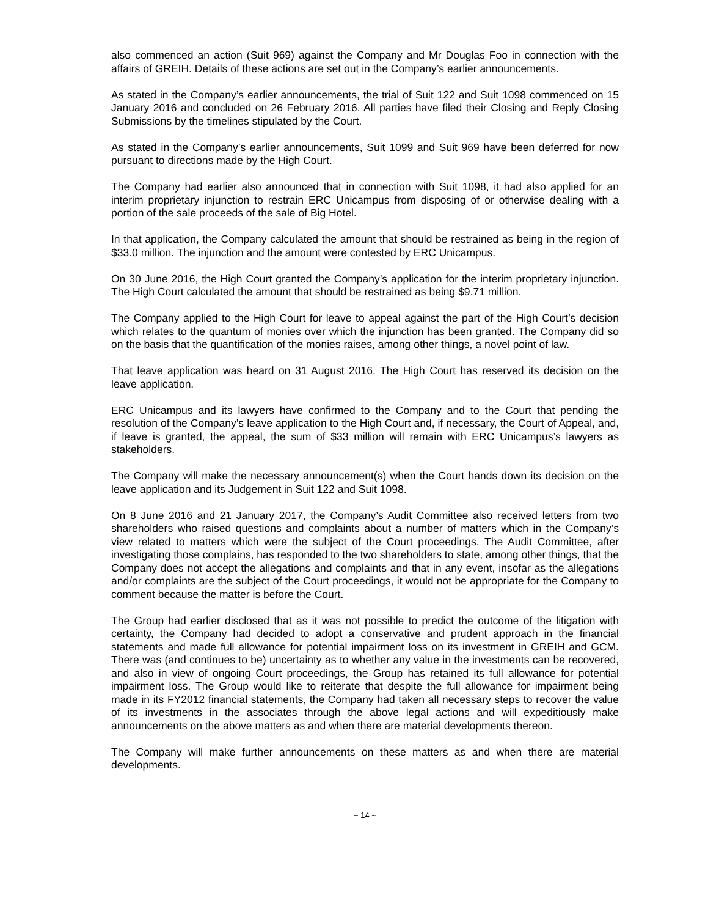also commenced an action (Suit 969) against the Company and Mr Douglas Foo in connection with the affairs of GREIH. Details of these actions are set out in the Company’s earlier announcements.
As stated in the Company’s earlier announcements, the trial of Suit 122 and Suit 1098 commenced on 15 January 2016 and concluded on 26 February 2016. All parties have filed their Closing and Reply Closing Submissions by the timelines stipulated by the Court.
As stated in the Company’s earlier announcements, Suit 1099 and Suit 969 have been deferred for now pursuant to directions made by the High Court.
The Company had earlier also announced that in connection with Suit 1098, it had also applied for an interim proprietary injunction to restrain ERC Unicampus from disposing of or otherwise dealing with a portion of the sale proceeds of the sale of Big Hotel.
In that application, the Company calculated the amount that should be restrained as being in the region of $33.0 million. The injunction and the amount were contested by ERC Unicampus.
On 30 June 2016, the High Court granted the Company’s application for the interim proprietary injunction. The High Court calculated the amount that should be restrained as being $9.71 million.
The Company applied to the High Court for leave to appeal against the part of the High Court’s decision which relates to the quantum of monies over which the injunction has been granted. The Company did so on the basis that the quantification of the monies raises, among other things, a novel point of law.
That leave application was heard on 31 August 2016. The High Court has reserved its decision on the leave application.
ERC Unicampus and its lawyers have confirmed to the Company and to the Court that pending the resolution of the Company’s leave application to the High Court and, if necessary, the Court of Appeal, and, if leave is granted, the appeal, the sum of $33 million will remain with ERC Unicampus’s lawyers as stakeholders.
The Company will make the necessary announcement(s) when the Court hands down its decision on the leave application and its Judgement in Suit 122 and Suit 1098.
On 8 June 2016 and 21 January 2017, the Company’s Audit Committee also received letters from two shareholders who raised questions and complaints about a number of matters which in the Company’s view related to matters which were the subject of the Court proceedings. The Audit Committee, after investigating those complains, has responded to the two shareholders to state, among other things, that the Company does not accept the allegations and complaints and that in any event, insofar as the allegations and/or complaints are the subject of the Court proceedings, it would not be appropriate for the Company to comment because the matter is before the Court.
The Group had earlier disclosed that as it was not possible to predict the outcome of the litigation with certainty, the Company had decided to adopt a conservative and prudent approach in the financial statements and made full allowance for potential impairment loss on its investment in GREIH and GCM. There was (and continues to be) uncertainty as to whether any value in the investments can be recovered, and also in view of ongoing Court proceedings, the Group has retained its full allowance for potential impairment loss. The Group would like to reiterate that despite the full allowance for impairment being made in its FY2012 financial statements, the Company had taken all necessary steps to recover the value of its investments in the associates through the above legal actions and will expeditiously make announcements on the above matters as and when there are material developments thereon.
The Company will make further announcements on these matters as and when there are material developments.
~ 14 ~